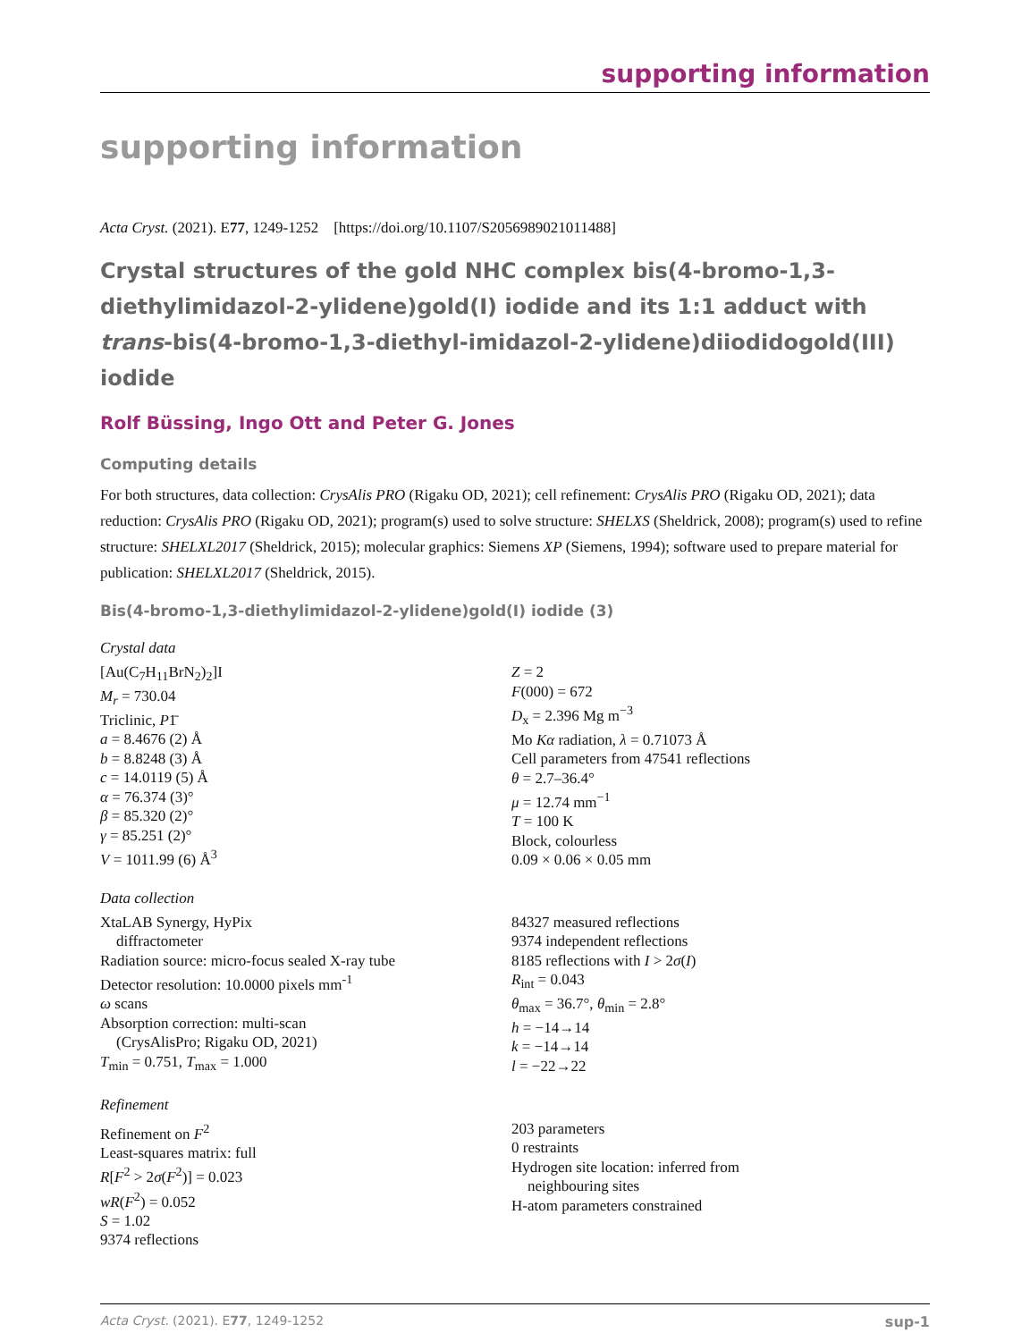supporting information
supporting information
Acta Cryst. (2021). E77, 1249-1252 [https://doi.org/10.1107/S2056989021011488]
Crystal structures of the gold NHC complex bis(4-bromo-1,3-diethylimidazol-2-ylidene)gold(I) iodide and its 1:1 adduct with trans-bis(4-bromo-1,3-diethyl-imidazol-2-ylidene)diiodidogold(III) iodide
Rolf Büssing, Ingo Ott and Peter G. Jones
Computing details
For both structures, data collection: CrysAlis PRO (Rigaku OD, 2021); cell refinement: CrysAlis PRO (Rigaku OD, 2021); data reduction: CrysAlis PRO (Rigaku OD, 2021); program(s) used to solve structure: SHELXS (Sheldrick, 2008); program(s) used to refine structure: SHELXL2017 (Sheldrick, 2015); molecular graphics: Siemens XP (Siemens, 1994); software used to prepare material for publication: SHELXL2017 (Sheldrick, 2015).
Bis(4-bromo-1,3-diethylimidazol-2-ylidene)gold(I) iodide (3)
Crystal data
[Au(C<sub>7</sub>H<sub>11</sub>BrN<sub>2</sub>)<sub>2</sub>]I
M<sub>r</sub> = 730.04
Triclinic, P1̄
a = 8.4676 (2) Å
b = 8.8248 (3) Å
c = 14.0119 (5) Å
α = 76.374 (3)°
β = 85.320 (2)°
γ = 85.251 (2)°
V = 1011.99 (6) Å<sup>3</sup>
Z = 2
F(000) = 672
D<sub>x</sub> = 2.396 Mg m<sup>−3</sup>
Mo Kα radiation, λ = 0.71073 Å
Cell parameters from 47541 reflections
θ = 2.7–36.4°
μ = 12.74 mm<sup>−1</sup>
T = 100 K
Block, colourless
0.09 × 0.06 × 0.05 mm
Data collection
XtaLAB Synergy, HyPix
diffractometer
Radiation source: micro-focus sealed X-ray tube
Detector resolution: 10.0000 pixels mm<sup>-1</sup>
ω scans
Absorption correction: multi-scan
(CrysAlisPro; Rigaku OD, 2021)
T<sub>min</sub> = 0.751, T<sub>max</sub> = 1.000
84327 measured reflections
9374 independent reflections
8185 reflections with I > 2σ(I)
R<sub>int</sub> = 0.043
θ<sub>max</sub> = 36.7°, θ<sub>min</sub> = 2.8°
h = −14→14
k = −14→14
l = −22→22
Refinement
Refinement on F<sup>2</sup>
Least-squares matrix: full
R[F<sup>2</sup> > 2σ(F<sup>2</sup>)] = 0.023
wR(F<sup>2</sup>) = 0.052
S = 1.02
9374 reflections
203 parameters
0 restraints
Hydrogen site location: inferred from
neighbouring sites
H-atom parameters constrained
Acta Cryst. (2021). E77, 1249-1252 sup-1